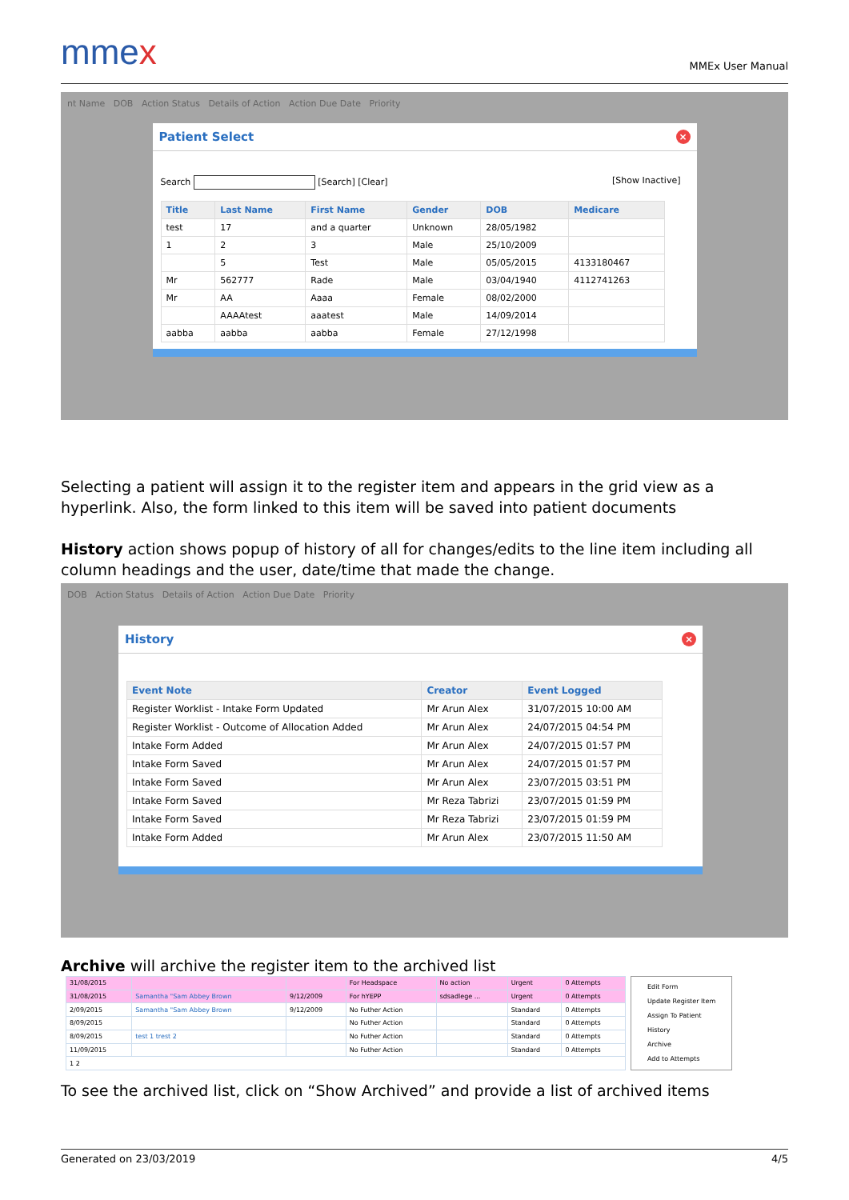mmex
MMEx User Manual
nt Name DOB Action Status Details of Action Action Due Date Priority
Patient Select ×
Search [Search] [Clear] [Show Inactive]
| Title | Last Name | First Name | Gender | DOB | Medicare |
| --- | --- | --- | --- | --- | --- |
| test | 17 | and a quarter | Unknown | 28/05/1982 | |
| 1 | 2 | 3 | Male | 25/10/2009 | |
| | 5 | Test | Male | 05/05/2015 | 4133180467 |
| Mr | 562777 | Rade | Male | 03/04/1940 | 4112741263 |
| Mr | AA | Aaaa | Female | 08/02/2000 | |
| | AAAAtest | aaatest | Male | 14/09/2014 | |
| aabba | aabba | aabba | Female | 27/12/1998 | |
Selecting a patient will assign it to the register item and appears in the grid view as a hyperlink. Also, the form linked to this item will be saved into patient documents
History action shows popup of history of all for changes/edits to the line item including all column headings and the user, date/time that made the change.
DOB Action Status Details of Action Action Due Date Priority
History ×
| Event Note | Creator | Event Logged |
| --- | --- | --- |
| Register Worklist - Intake Form Updated | Mr Arun Alex | 31/07/2015 10:00 AM |
| Register Worklist - Outcome of Allocation Added | Mr Arun Alex | 24/07/2015 04:54 PM |
| Intake Form Added | Mr Arun Alex | 24/07/2015 01:57 PM |
| Intake Form Saved | Mr Arun Alex | 24/07/2015 01:57 PM |
| Intake Form Saved | Mr Arun Alex | 23/07/2015 03:51 PM |
| Intake Form Saved | Mr Reza Tabrizi | 23/07/2015 01:59 PM |
| Intake Form Saved | Mr Reza Tabrizi | 23/07/2015 01:59 PM |
| Intake Form Added | Mr Arun Alex | 23/07/2015 11:50 AM |
Archive will archive the register item to the archived list
| 31/08/2015 | | | For Headspace | No action | Urgent | 0 Attempts |
| 31/08/2015 | Samantha "Sam Abbey Brown | 9/12/2009 | For hYEPP | sdsadlege ... | Urgent | 0 Attempts |
| 2/09/2015 | Samantha "Sam Abbey Brown | 9/12/2009 | No Futher Action | | Standard | 0 Attempts |
| 8/09/2015 | | | No Futher Action | | Standard | 0 Attempts |
| 8/09/2015 | test 1 trest 2 | | No Futher Action | | Standard | 0 Attempts |
| 11/09/2015 | | | No Futher Action | | Standard | 0 Attempts |
| 1 2 | | | | | | |
Edit Form
Update Register Item
Assign To Patient
History
Archive
Add to Attempts
To see the archived list, click on “Show Archived” and provide a list of archived items
Generated on 23/03/2019 4/5